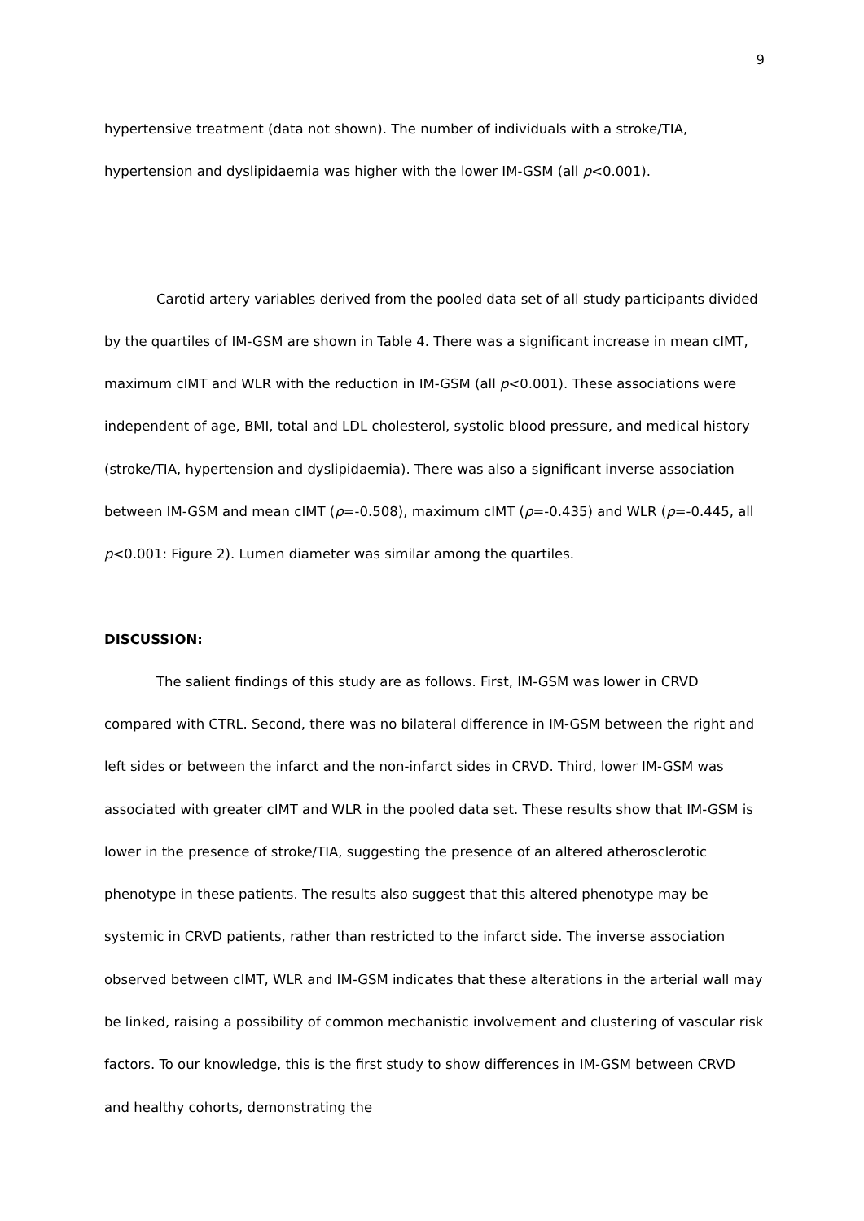9
hypertensive treatment (data not shown). The number of individuals with a stroke/TIA, hypertension and dyslipidaemia was higher with the lower IM-GSM (all p<0.001).
Carotid artery variables derived from the pooled data set of all study participants divided by the quartiles of IM-GSM are shown in Table 4. There was a significant increase in mean cIMT, maximum cIMT and WLR with the reduction in IM-GSM (all p<0.001). These associations were independent of age, BMI, total and LDL cholesterol, systolic blood pressure, and medical history (stroke/TIA, hypertension and dyslipidaemia). There was also a significant inverse association between IM-GSM and mean cIMT (ρ=-0.508), maximum cIMT (ρ=-0.435) and WLR (ρ=-0.445, all p<0.001: Figure 2). Lumen diameter was similar among the quartiles.
DISCUSSION:
The salient findings of this study are as follows. First, IM-GSM was lower in CRVD compared with CTRL. Second, there was no bilateral difference in IM-GSM between the right and left sides or between the infarct and the non-infarct sides in CRVD. Third, lower IM-GSM was associated with greater cIMT and WLR in the pooled data set. These results show that IM-GSM is lower in the presence of stroke/TIA, suggesting the presence of an altered atherosclerotic phenotype in these patients. The results also suggest that this altered phenotype may be systemic in CRVD patients, rather than restricted to the infarct side. The inverse association observed between cIMT, WLR and IM-GSM indicates that these alterations in the arterial wall may be linked, raising a possibility of common mechanistic involvement and clustering of vascular risk factors. To our knowledge, this is the first study to show differences in IM-GSM between CRVD and healthy cohorts, demonstrating the